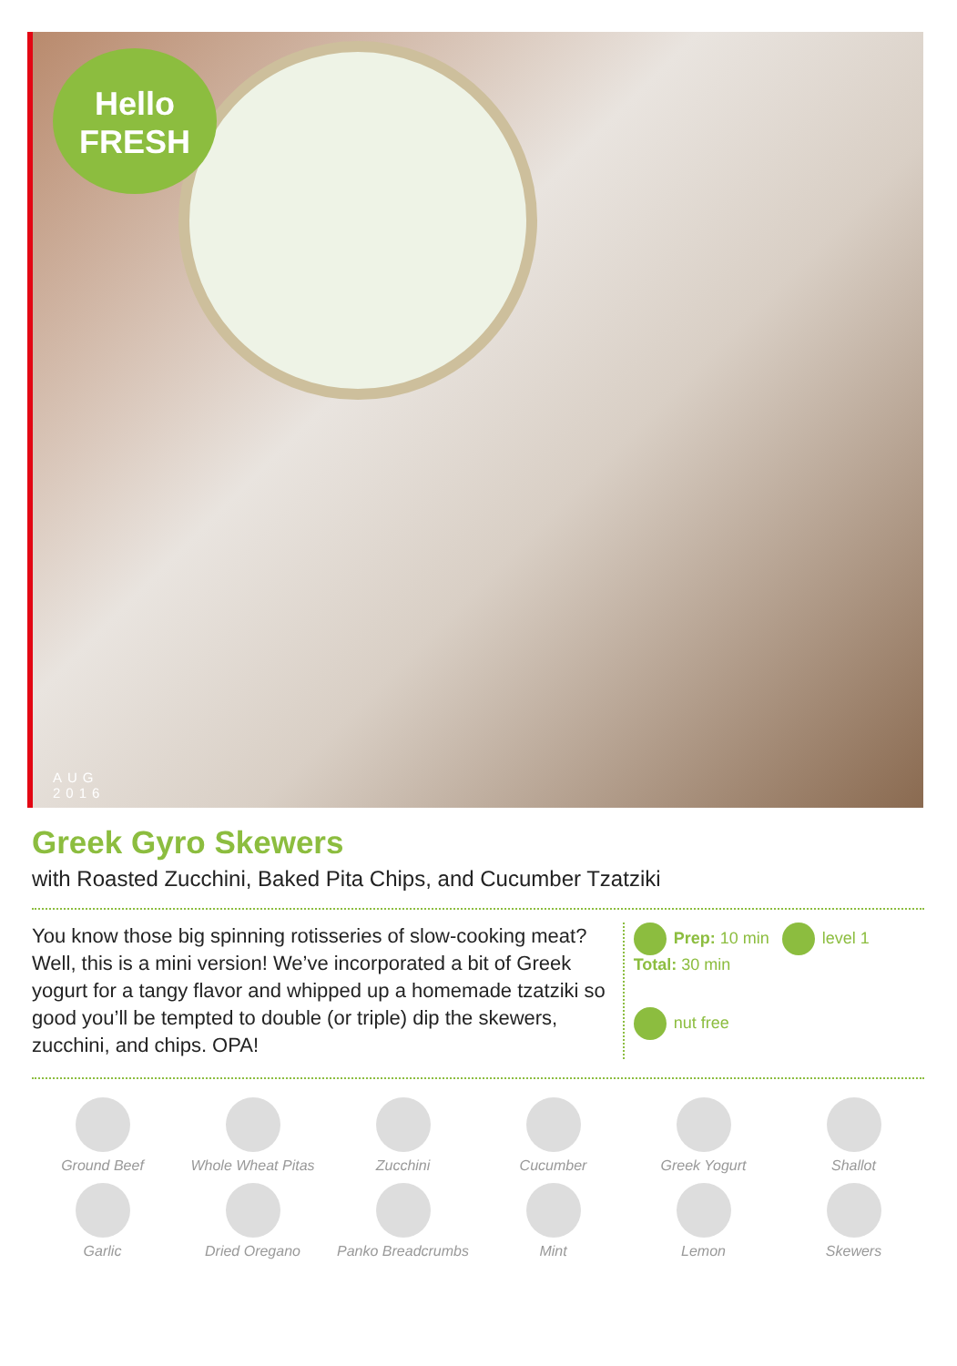Hello
FRESH
AUG
2016
Greek Gyro Skewers
with Roasted Zucchini, Baked Pita Chips, and Cucumber Tzatziki
You know those big spinning rotisseries of slow-cooking meat? Well, this is a mini version! We’ve incorporated a bit of Greek yogurt for a tangy flavor and whipped up a homemade tzatziki so good you’ll be tempted to double (or triple) dip the skewers, zucchini, and chips. OPA!
Prep: 10 min
Total: 30 min
level 1
nut free
Ground Beef
Whole Wheat Pitas
Zucchini
Cucumber
Greek Yogurt
Shallot
Garlic
Dried Oregano
Panko Breadcrumbs
Mint
Lemon
Skewers